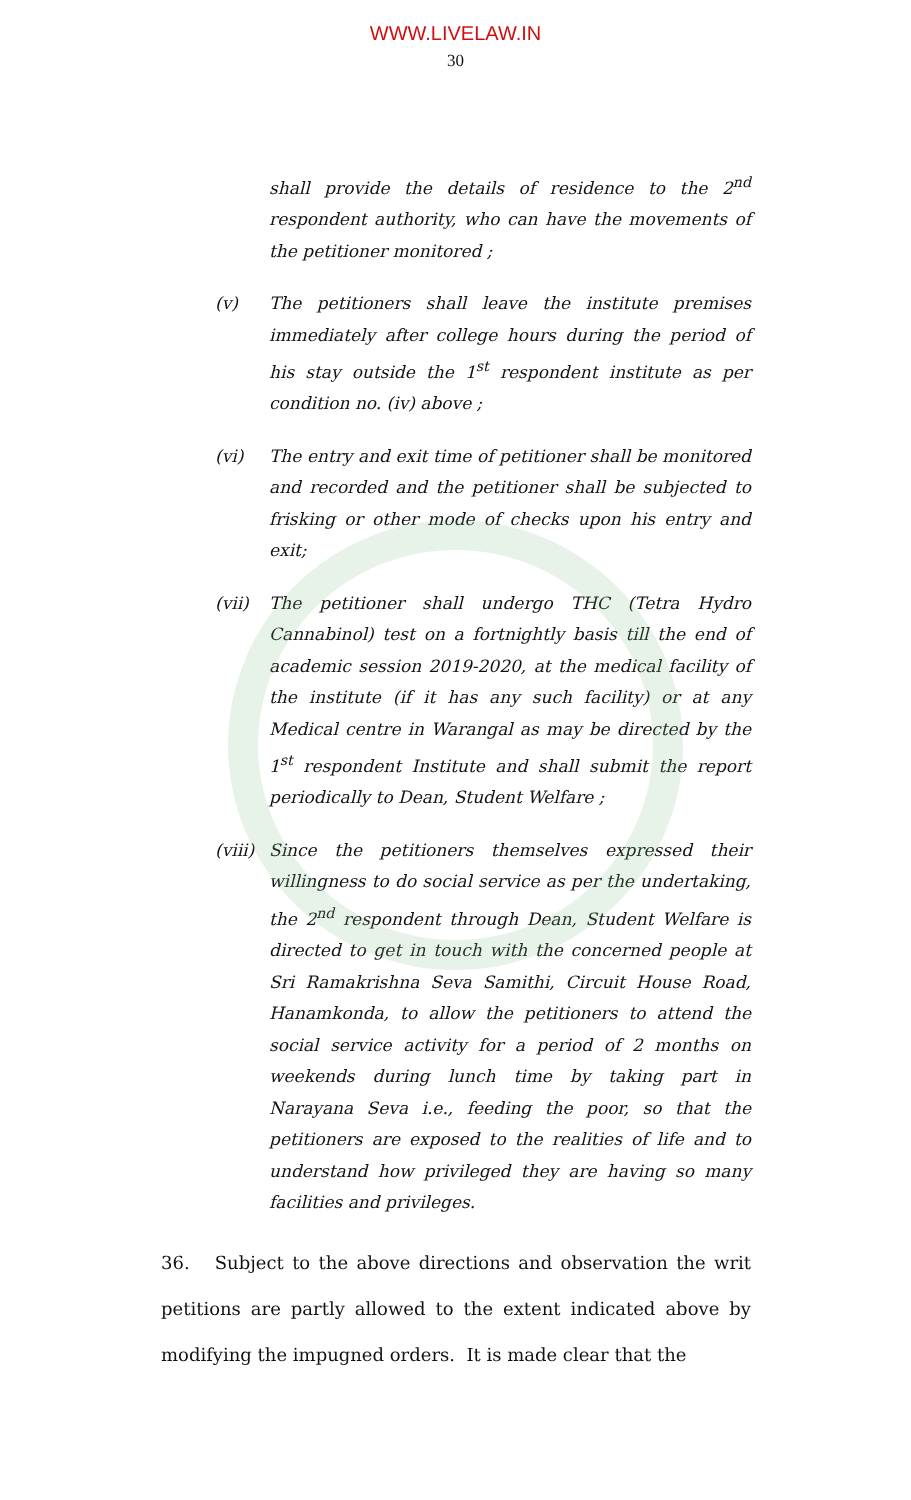WWW.LIVELAW.IN
30
shall provide the details of residence to the 2<sup>nd</sup> respondent authority, who can have the movements of the petitioner monitored ;
(v) The petitioners shall leave the institute premises immediately after college hours during the period of his stay outside the 1<sup>st</sup> respondent institute as per condition no. (iv) above ;
(vi) The entry and exit time of petitioner shall be monitored and recorded and the petitioner shall be subjected to frisking or other mode of checks upon his entry and exit;
(vii) The petitioner shall undergo THC (Tetra Hydro Cannabinol) test on a fortnightly basis till the end of academic session 2019-2020, at the medical facility of the institute (if it has any such facility) or at any Medical centre in Warangal as may be directed by the 1<sup>st</sup> respondent Institute and shall submit the report periodically to Dean, Student Welfare ;
(viii)
Since the petitioners themselves expressed their willingness to do social service as per the undertaking, the 2<sup>nd</sup> respondent through Dean, Student Welfare is directed to get in touch with the concerned people at Sri Ramakrishna Seva Samithi, Circuit House Road, Hanamkonda, to allow the petitioners to attend the social service activity for a period of 2 months on weekends during lunch time by taking part in Narayana Seva i.e., feeding the poor, so that the petitioners are exposed to the realities of life and to understand how privileged they are having so many facilities and privileges.
36. Subject to the above directions and observation the writ petitions are partly allowed to the extent indicated above by modifying the impugned orders. It is made clear that the